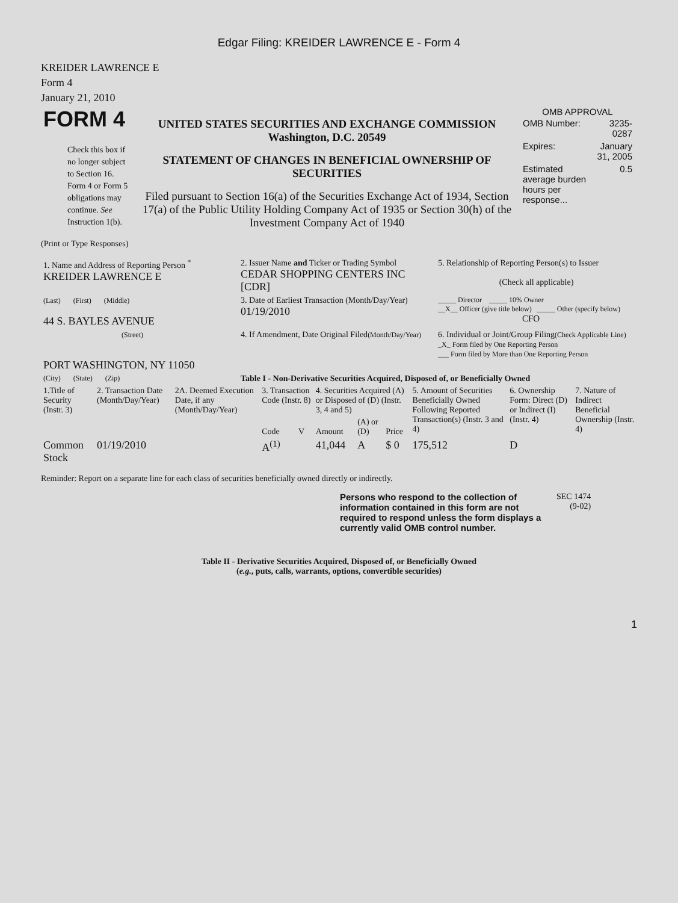Edgar Filing: KREIDER LAWRENCE E - Form 4
KREIDER LAWRENCE E
Form 4
January 21, 2010
| FORM 4 Check this box if no longer subject to Section 16. Form 4 or Form 5 obligations may continue. See Instruction 1(b). | UNITED STATES SECURITIES AND EXCHANGE COMMISSION Washington, D.C. 20549 STATEMENT OF CHANGES IN BENEFICIAL OWNERSHIP OF SECURITIES Filed pursuant to Section 16(a) of the Securities Exchange Act of 1934, Section 17(a) of the Public Utility Holding Company Act of 1935 or Section 30(h) of the Investment Company Act of 1940 | OMB APPROVAL / OMB Number: / 3235-0287 / / Expires: / January 31, 2005 / / Estimated average burden hours per response... / 0.5 / |
(Print or Type Responses)
| 1. Name and Address of Reporting Person <sup>*</sup> KREIDER LAWRENCE E | 2. Issuer Name and Ticker or Trading Symbol CEDAR SHOPPING CENTERS INC [CDR] | 5. Relationship of Reporting Person(s) to Issuer (Check all applicable) |
| (Last) (First) (Middle) 44 S. BAYLES AVENUE | 3. Date of Earliest Transaction (Month/Day/Year) 01/19/2010 | _____ Director _____ 10% Owner __X__ Officer (give title below) _____ Other (specify below) CFO |
| (Street) PORT WASHINGTON, NY 11050 | 4. If Amendment, Date Original Filed (Month/Day/Year) | 6. Individual or Joint/Group Filing (Check Applicable Line) _X_ Form filed by One Reporting Person ___ Form filed by More than One Reporting Person |
| (City) (State) (Zip) | Table I - Non-Derivative Securities Acquired, Disposed of, or Beneficially Owned | |
| 1.Title of Security (Instr. 3) | 2. Transaction Date (Month/Day/Year) | 2A. Deemed Execution Date, if any (Month/Day/Year) | 3. Transaction Code (Instr. 8) | | 4. Securities Acquired (A) or Disposed of (D) (Instr. 3, 4 and 5) | | | 5. Amount of Securities Beneficially Owned Following Reported Transaction(s) (Instr. 3 and 4) | 6. Ownership Form: Direct (D) or Indirect (I) (Instr. 4) | 7. Nature of Indirect Beneficial Ownership (Instr. 4) |
| --- | --- | --- | --- | --- | --- | --- | --- | --- | --- | --- |
| | | | Code | V | Amount | (A) or (D) | Price | | | |
| Common Stock | 01/19/2010 | | A<sup>(1)</sup> | | 41,044 | A | $ 0 | 175,512 | D | |
Reminder: Report on a separate line for each class of securities beneficially owned directly or indirectly.
Persons who respond to the collection of information contained in this form are not required to respond unless the form displays a currently valid OMB control number.
SEC 1474
(9-02)
Table II - Derivative Securities Acquired, Disposed of, or Beneficially Owned
(e.g., puts, calls, warrants, options, convertible securities)
1